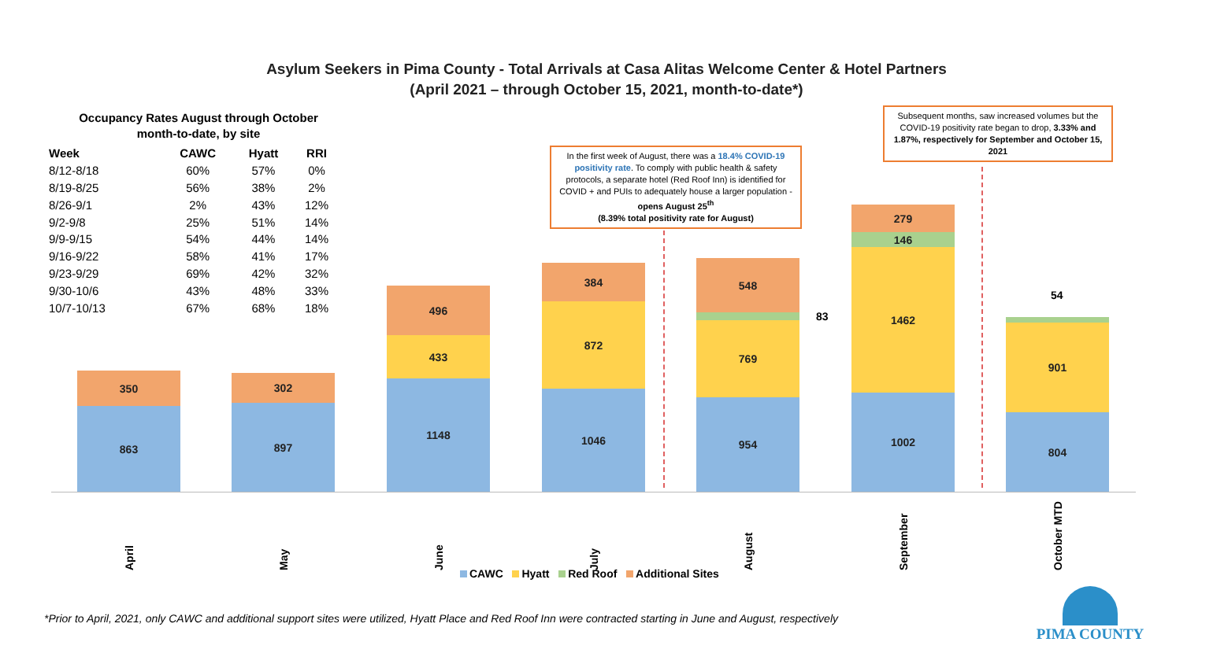Asylum Seekers in Pima County - Total Arrivals at Casa Alitas Welcome Center & Hotel Partners
(April 2021 – through October 15, 2021, month-to-date*)
Occupancy Rates August through October
month-to-date, by site
| Week | CAWC | Hyatt | RRI |
| --- | --- | --- | --- |
| 8/12-8/18 | 60% | 57% | 0% |
| 8/19-8/25 | 56% | 38% | 2% |
| 8/26-9/1 | 2% | 43% | 12% |
| 9/2-9/8 | 25% | 51% | 14% |
| 9/9-9/15 | 54% | 44% | 14% |
| 9/16-9/22 | 58% | 41% | 17% |
| 9/23-9/29 | 69% | 42% | 32% |
| 9/30-10/6 | 43% | 48% | 33% |
| 10/7-10/13 | 67% | 68% | 18% |
In the first week of August, there was a 18.4% COVID-19 positivity rate. To comply with public health & safety protocols, a separate hotel (Red Roof Inn) is identified for COVID + and PUIs to adequately house a larger population - opens August 25<sup>th</sup>
(8.39% total positivity rate for August)
Subsequent months, saw increased volumes but the COVID-19 positivity rate began to drop, 3.33% and 1.87%, respectively for September and October 15, 2021
350
863
302
897
496
433
1148
384
872
1046
548
769
954
83
279
146
1462
1002
54
901
804
April May June July August September October MTD
CAWC Hyatt Red Roof Additional Sites
*Prior to April, 2021, only CAWC and additional support sites were utilized, Hyatt Place and Red Roof Inn were contracted starting in June and August, respectively
PIMA COUNTY